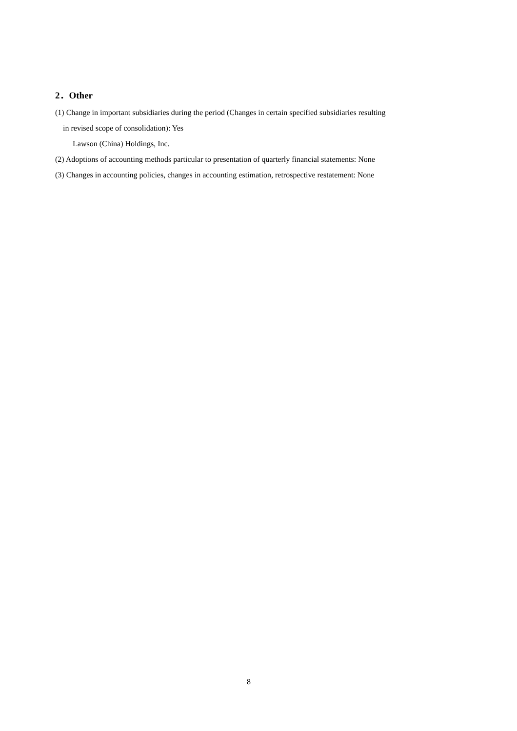2．Other
(1) Change in important subsidiaries during the period (Changes in certain specified subsidiaries resulting
in revised scope of consolidation): Yes
Lawson (China) Holdings, Inc.
(2) Adoptions of accounting methods particular to presentation of quarterly financial statements: None
(3) Changes in accounting policies, changes in accounting estimation, retrospective restatement: None
8